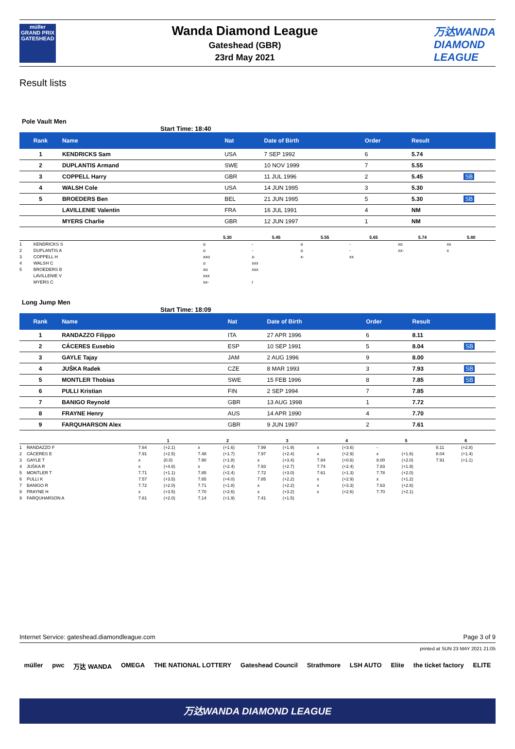müller
GRAND PRIX
GATESHEAD
Wanda Diamond League
Gateshead (GBR)
23rd May 2021
万达WANDA
DIAMOND
LEAGUE
Result lists
Pole Vault Men
Start Time: 18:40
| Rank | Name | Nat | Date of Birth | Order | Result | |
| --- | --- | --- | --- | --- | --- | --- |
| 1 | KENDRICKS Sam | USA | 7 SEP 1992 | 6 | 5.74 | |
| 2 | DUPLANTIS Armand | SWE | 10 NOV 1999 | 7 | 5.55 | |
| 3 | COPPELL Harry | GBR | 11 JUL 1996 | 2 | 5.45 | SB |
| 4 | WALSH Cole | USA | 14 JUN 1995 | 3 | 5.30 | |
| 5 | BROEDERS Ben | BEL | 21 JUN 1995 | 5 | 5.30 | SB |
| | LAVILLENIE Valentin | FRA | 16 JUL 1991 | 4 | NM | |
| | MYERS Charlie | GBR | 12 JUN 1997 | 1 | NM | |
| | | 5.30 | 5.45 | 5.55 | 5.65 | 5.74 | 5.80 |
| --- | --- | --- | --- | --- | --- | --- | --- |
| 1 | KENDRICKS S | o | - | o | - | xo | xx |
| 2 | DUPLANTIS A | o | - | o | - | xx- | x |
| 3 | COPPELL H | xxo | o | x- | xx | | |
| 4 | WALSH C | o | xxx | | | | |
| 5 | BROEDERS B | xo | xxx | | | | |
| | LAVILLENIE V | xxx | | | | | |
| | MYERS C | xx- | r | | | | |
Long Jump Men
Start Time: 18:09
| Rank | Name | Nat | Date of Birth | Order | Result | |
| --- | --- | --- | --- | --- | --- | --- |
| 1 | RANDAZZO Filippo | ITA | 27 APR 1996 | 6 | 8.11 | |
| 2 | CÁCERES Eusebio | ESP | 10 SEP 1991 | 5 | 8.04 | SB |
| 3 | GAYLE Tajay | JAM | 2 AUG 1996 | 9 | 8.00 | |
| 4 | JUŠKA Radek | CZE | 8 MAR 1993 | 3 | 7.93 | SB |
| 5 | MONTLER Thobias | SWE | 15 FEB 1996 | 8 | 7.85 | SB |
| 6 | PULLI Kristian | FIN | 2 SEP 1994 | 7 | 7.85 | |
| 7 | BANIGO Reynold | GBR | 13 AUG 1998 | 1 | 7.72 | |
| 8 | FRAYNE Henry | AUS | 14 APR 1990 | 4 | 7.70 | |
| 9 | FARQUHARSON Alex | GBR | 9 JUN 1997 | 2 | 7.61 | |
| | | 1 | | 2 | | 3 | | 4 | | 5 | | 6 | |
| --- | --- | --- | --- | --- | --- | --- | --- | --- | --- | --- | --- | --- | --- |
| 1 | RANDAZZO F | 7.64 | (+2.1) | x | (+1.6) | 7.99 | (+1.9) | x | (+3.6) | - | | 8.11 | (+2.8) |
| 2 | CÁCERES E | 7.91 | (+2.5) | 7.48 | (+1.7) | 7.97 | (+2.4) | x | (+2.9) | x | (+1.6) | 8.04 | (+1.4) |
| 3 | GAYLE T | x | (0.0) | 7.90 | (+1.8) | x | (+3.4) | 7.84 | (+0.6) | 8.00 | (+2.0) | 7.91 | (+1.1) |
| 4 | JUŠKA R | x | (+4.8) | x | (+2.4) | 7.93 | (+2.7) | 7.74 | (+2.4) | 7.83 | (+1.9) | | |
| 5 | MONTLER T | 7.71 | (+1.1) | 7.85 | (+2.4) | 7.72 | (+3.0) | 7.61 | (+1.3) | 7.78 | (+2.0) | | |
| 6 | PULLI K | 7.57 | (+3.5) | 7.65 | (+4.0) | 7.85 | (+2.2) | x | (+2.9) | x | (+1.2) | | |
| 7 | BANIGO R | 7.72 | (+2.0) | 7.71 | (+1.8) | x | (+2.2) | x | (+3.3) | 7.63 | (+2.8) | | |
| 8 | FRAYNE H | x | (+3.5) | 7.70 | (+2.6) | x | (+3.2) | x | (+2.6) | 7.70 | (+2.1) | | |
| 9 | FARQUHARSON A | 7.61 | (+2.0) | 7.14 | (+1.9) | 7.41 | (+1.5) | | | | | | |
Internet Service: gateshead.diamondleague.com Page 3 of 9
printed at SUN 23 MAY 2021 21:05
müller pwc 万达 WANDA OMEGA THE NATIONAL LOTTERY Gateshead Council Strathmore LSH AUTO Elite the ticket factory ELITE
万达WANDA DIAMOND LEAGUE